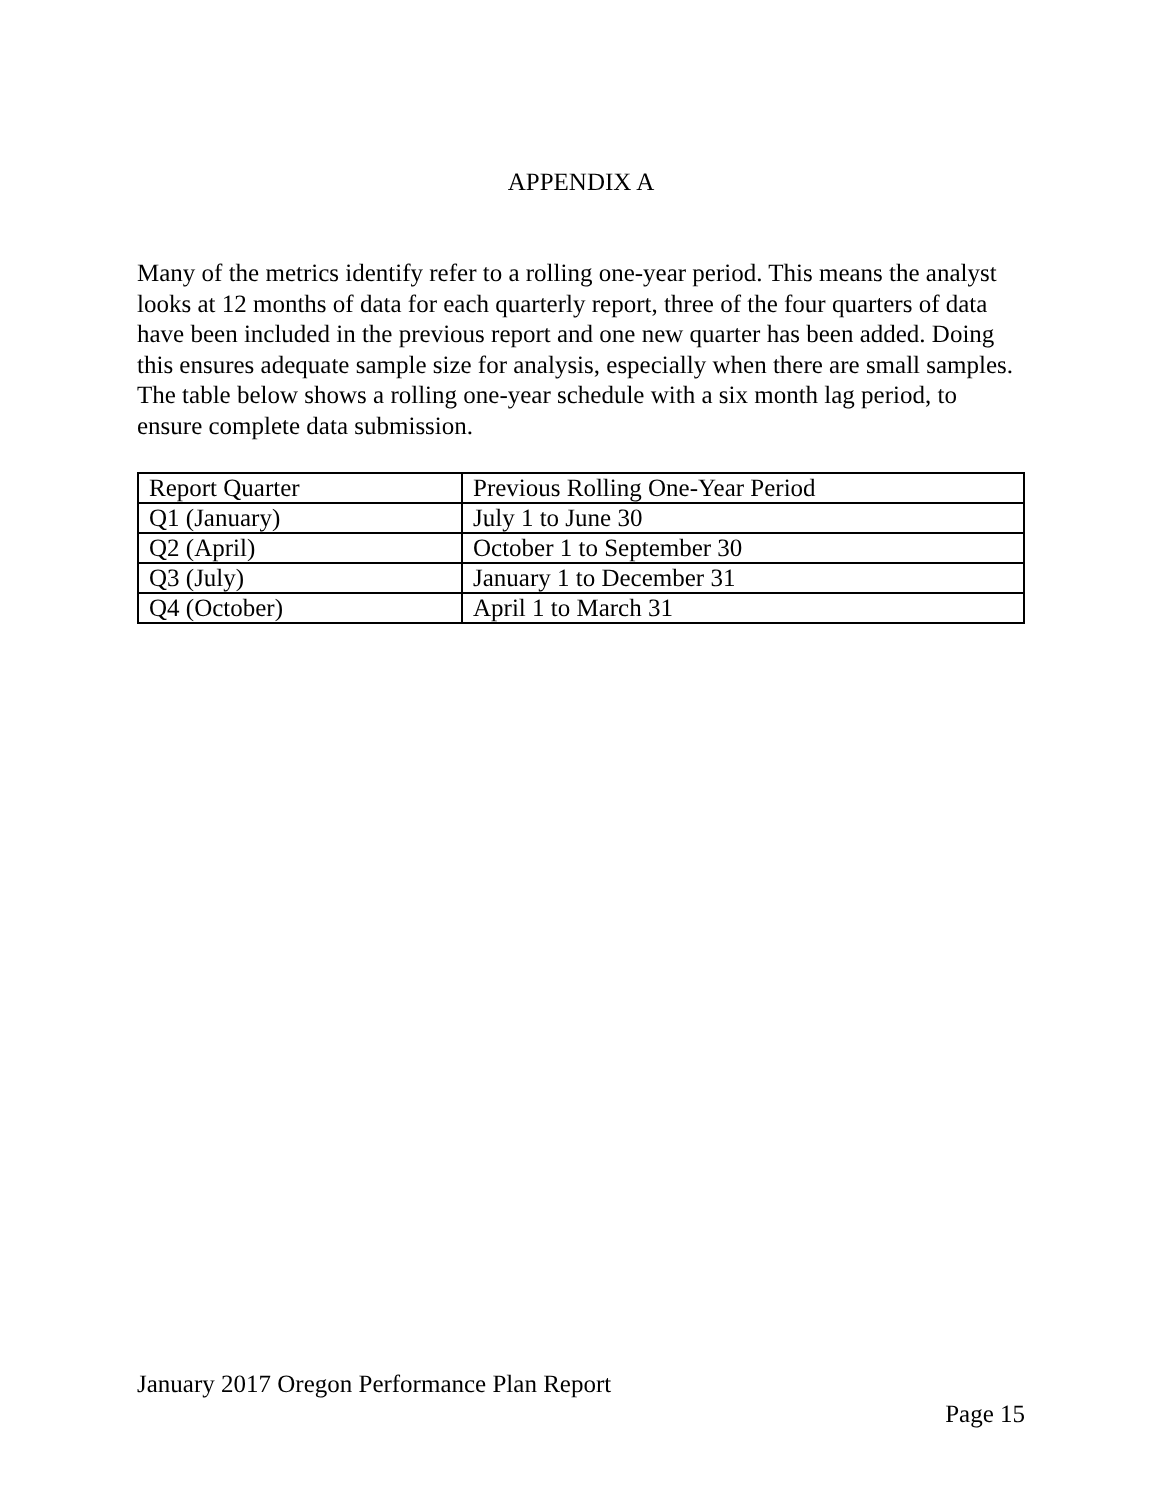APPENDIX A
Many of the metrics identify refer to a rolling one-year period. This means the analyst looks at 12 months of data for each quarterly report, three of the four quarters of data have been included in the previous report and one new quarter has been added. Doing this ensures adequate sample size for analysis, especially when there are small samples. The table below shows a rolling one-year schedule with a six month lag period, to ensure complete data submission.
| Report Quarter | Previous Rolling One-Year Period |
| Q1 (January) | July 1 to June 30 |
| Q2 (April) | October 1 to September 30 |
| Q3 (July) | January 1 to December 31 |
| Q4 (October) | April 1 to March 31 |
January 2017 Oregon Performance Plan Report
Page 15